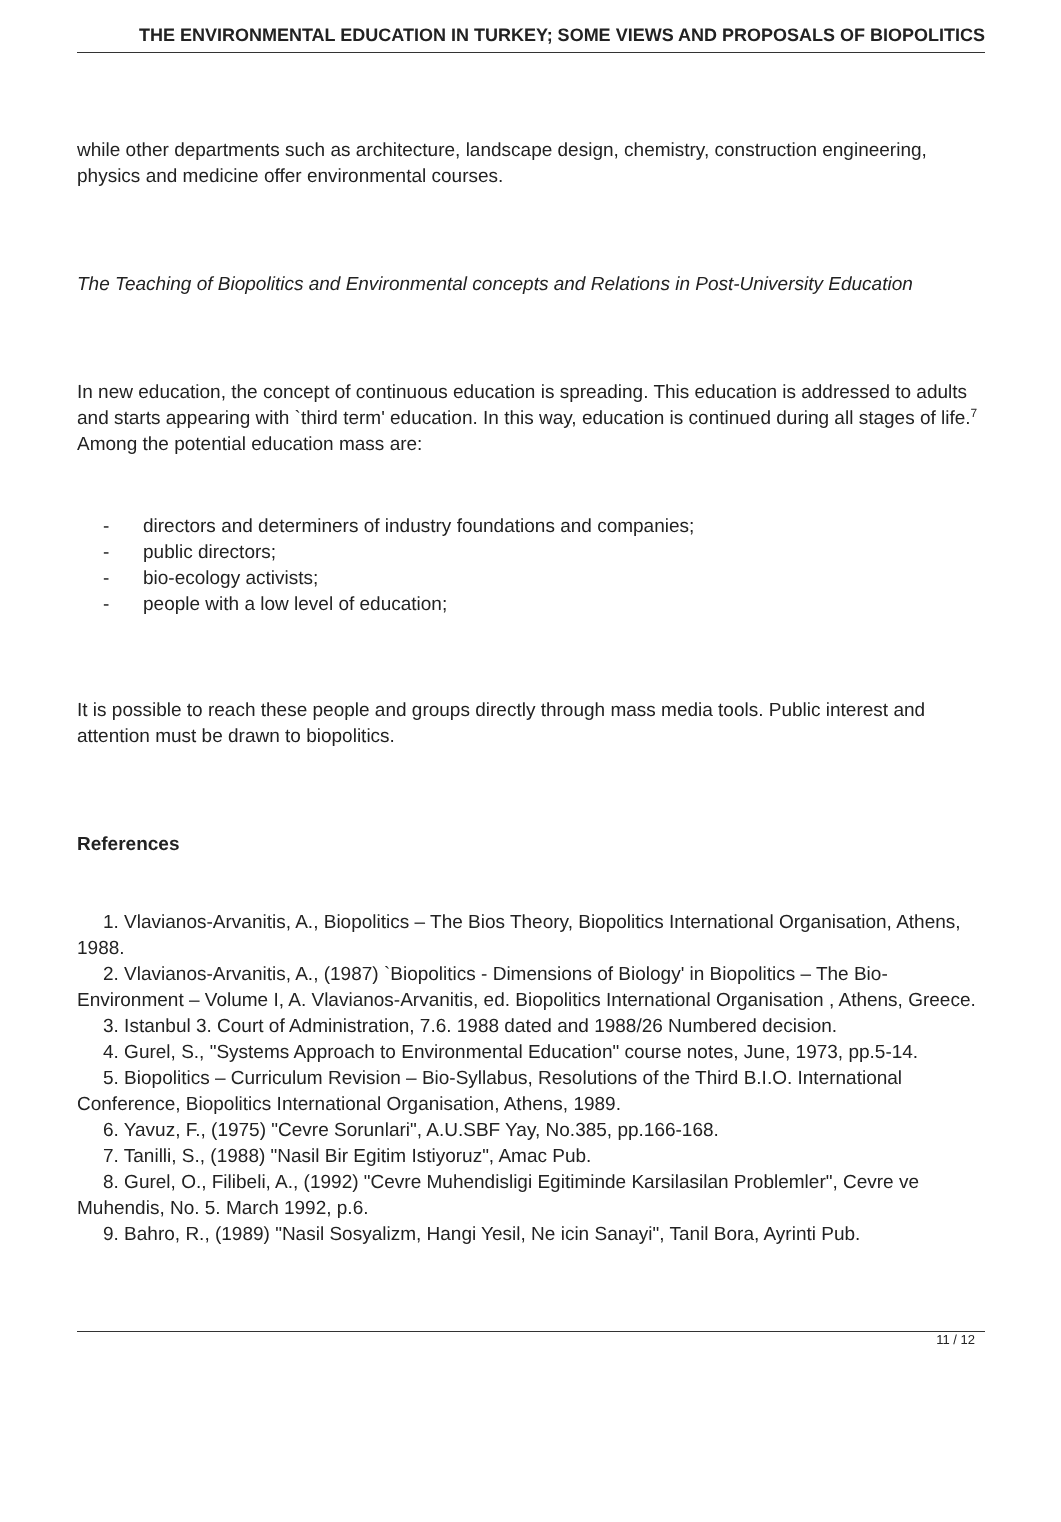THE ENVIRONMENTAL EDUCATION IN TURKEY; SOME VIEWS AND PROPOSALS OF BIOPOLITICS
while other departments such as architecture, landscape design, chemistry, construction engineering, physics and medicine offer environmental courses.
The Teaching of Biopolitics and Environmental concepts and Relations in Post-University Education
In new education, the concept of continuous education is spreading. This education is addressed to adults and starts appearing with `third term' education. In this way, education is continued during all stages of life.<sup>7</sup> Among the potential education mass are:
- directors and determiners of industry foundations and companies;
- public directors;
- bio-ecology activists;
- people with a low level of education;
It is possible to reach these people and groups directly through mass media tools. Public interest and attention must be drawn to biopolitics.
References
1. Vlavianos-Arvanitis, A., Biopolitics – The Bios Theory, Biopolitics International Organisation, Athens, 1988.
2. Vlavianos-Arvanitis, A., (1987) `Biopolitics - Dimensions of Biology' in Biopolitics – The Bio-Environment – Volume I, A. Vlavianos-Arvanitis, ed. Biopolitics International Organisation , Athens, Greece.
3. Istanbul 3. Court of Administration, 7.6. 1988 dated and 1988/26 Numbered decision.
4. Gurel, S., "Systems Approach to Environmental Education" course notes, June, 1973, pp.5-14.
5. Biopolitics – Curriculum Revision – Bio-Syllabus, Resolutions of the Third B.I.O. International Conference, Biopolitics International Organisation, Athens, 1989.
6. Yavuz, F., (1975) "Cevre Sorunlari", A.U.SBF Yay, No.385, pp.166-168.
7. Tanilli, S., (1988) "Nasil Bir Egitim Istiyoruz", Amac Pub.
8. Gurel, O., Filibeli, A., (1992) "Cevre Muhendisligi Egitiminde Karsilasilan Problemler", Cevre ve Muhendis, No. 5. March 1992, p.6.
9. Bahro, R., (1989) "Nasil Sosyalizm, Hangi Yesil, Ne icin Sanayi", Tanil Bora, Ayrinti Pub.
11 / 12